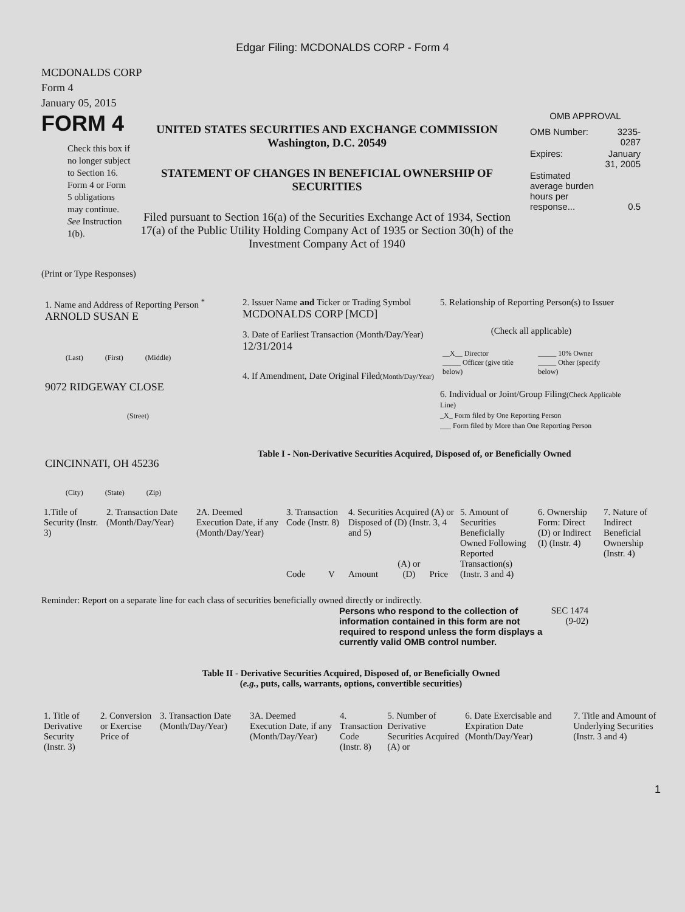Edgar Filing: MCDONALDS CORP - Form 4
MCDONALDS CORP
Form 4
January 05, 2015
FORM 4
Check this box if no longer subject to Section 16. Form 4 or Form 5 obligations may continue. See Instruction 1(b).
UNITED STATES SECURITIES AND EXCHANGE COMMISSION
Washington, D.C. 20549
STATEMENT OF CHANGES IN BENEFICIAL OWNERSHIP OF SECURITIES
Filed pursuant to Section 16(a) of the Securities Exchange Act of 1934, Section 17(a) of the Public Utility Holding Company Act of 1935 or Section 30(h) of the Investment Company Act of 1940
OMB APPROVAL
| OMB Number: | 3235-0287 |
| Expires: | January 31, 2005 |
| Estimated average burden hours per response... | 0.5 |
(Print or Type Responses)
1. Name and Address of Reporting Person <sup>*</sup>
ARNOLD SUSAN E
(Last) (First) (Middle)
9072 RIDGEWAY CLOSE
(Street)
CINCINNATI, OH 45236
(City) (State) (Zip)
2. Issuer Name and Ticker or Trading Symbol
MCDONALDS CORP [MCD]
3. Date of Earliest Transaction (Month/Day/Year)
12/31/2014
4. If Amendment, Date Original Filed(Month/Day/Year)
5. Relationship of Reporting Person(s) to Issuer
(Check all applicable)
| __X__ Director _____ Officer (give title below) | _____ 10% Owner _____ Other (specify below) |
6. Individual or Joint/Group Filing(Check Applicable Line)
_X_ Form filed by One Reporting Person
___ Form filed by More than One Reporting Person
Table I - Non-Derivative Securities Acquired, Disposed of, or Beneficially Owned
| 1.Title of Security (Instr. 3) | 2. Transaction Date (Month/Day/Year) | 2A. Deemed Execution Date, if any (Month/Day/Year) | 3. Transaction Code (Instr. 8) | | 4. Securities Acquired (A) or Disposed of (D) (Instr. 3, 4 and 5) | | | 5. Amount of Securities Beneficially Owned Following Reported Transaction(s) (Instr. 3 and 4) | 6. Ownership Form: Direct (D) or Indirect (I) (Instr. 4) | 7. Nature of Indirect Beneficial Ownership (Instr. 4) |
| | | | Code | V | Amount | (A) or (D) | Price | | | |
Reminder: Report on a separate line for each class of securities beneficially owned directly or indirectly.
Persons who respond to the collection of information contained in this form are not required to respond unless the form displays a currently valid OMB control number.
SEC 1474 (9-02)
Table II - Derivative Securities Acquired, Disposed of, or Beneficially Owned
(e.g., puts, calls, warrants, options, convertible securities)
| 1. Title of Derivative Security (Instr. 3) | 2. Conversion or Exercise Price of | 3. Transaction Date (Month/Day/Year) | 3A. Deemed Execution Date, if any (Month/Day/Year) | 4. Transaction Code (Instr. 8) | 5. Number of Derivative Securities Acquired (A) or | 6. Date Exercisable and Expiration Date (Month/Day/Year) | 7. Title and Amount of Underlying Securities (Instr. 3 and 4) |
1